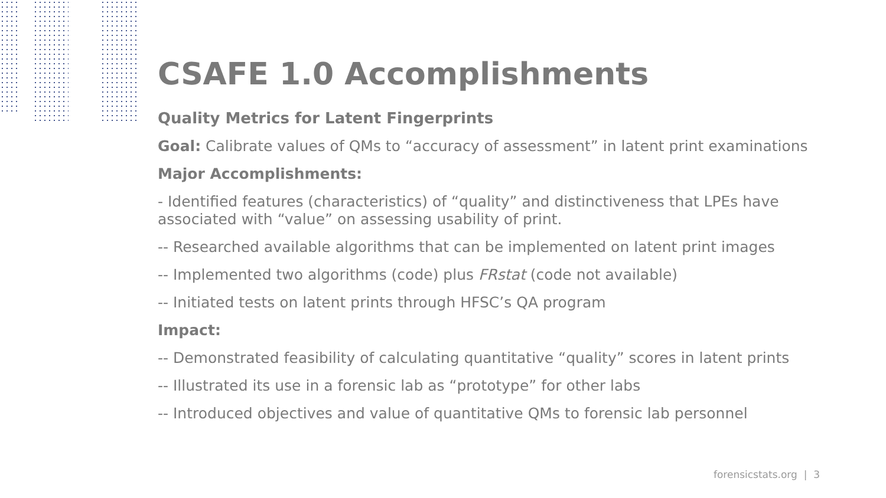CSAFE 1.0 Accomplishments
Quality Metrics for Latent Fingerprints
Goal: Calibrate values of QMs to “accuracy of assessment” in latent print examinations
Major Accomplishments:
- Identified features (characteristics) of “quality” and distinctiveness that LPEs have
associated with “value” on assessing usability of print.
-- Researched available algorithms that can be implemented on latent print images
-- Implemented two algorithms (code) plus FRstat (code not available)
-- Initiated tests on latent prints through HFSC’s QA program
Impact:
-- Demonstrated feasibility of calculating quantitative “quality” scores in latent prints
-- Illustrated its use in a forensic lab as “prototype” for other labs
-- Introduced objectives and value of quantitative QMs to forensic lab personnel
forensicstats.org | 3